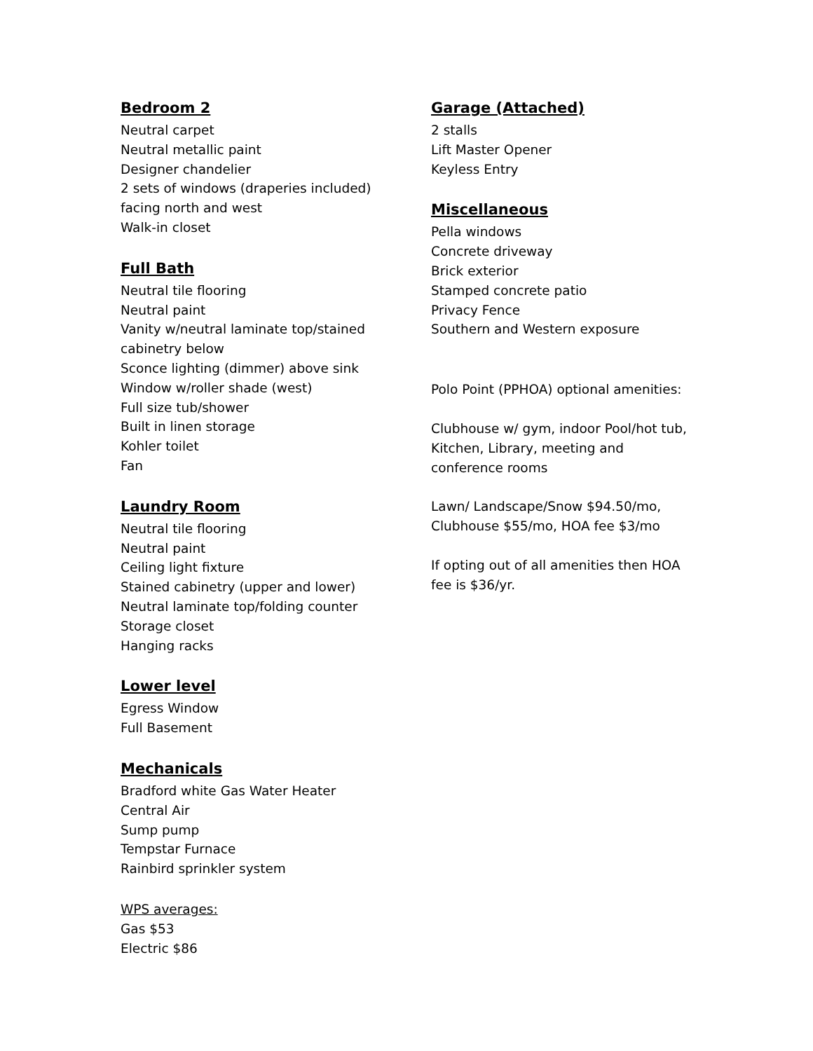Bedroom 2
Neutral carpet
Neutral metallic paint
Designer chandelier
2 sets of windows (draperies included)
facing north and west
Walk-in closet
Full Bath
Neutral tile flooring
Neutral paint
Vanity w/neutral laminate top/stained
cabinetry below
Sconce lighting (dimmer) above sink
Window w/roller shade (west)
Full size tub/shower
Built in linen storage
Kohler toilet
Fan
Laundry Room
Neutral tile flooring
Neutral paint
Ceiling light fixture
Stained cabinetry (upper and lower)
Neutral laminate top/folding counter
Storage closet
Hanging racks
Lower level
Egress Window
Full Basement
Mechanicals
Bradford white Gas Water Heater
Central Air
Sump pump
Tempstar Furnace
Rainbird sprinkler system
WPS averages:
Gas $53
Electric $86
Garage (Attached)
2 stalls
Lift Master Opener
Keyless Entry
Miscellaneous
Pella windows
Concrete driveway
Brick exterior
Stamped concrete patio
Privacy Fence
Southern and Western exposure
Polo Point (PPHOA) optional amenities:
Clubhouse w/ gym, indoor Pool/hot tub,
Kitchen, Library, meeting and
conference rooms
Lawn/ Landscape/Snow $94.50/mo,
Clubhouse $55/mo, HOA fee $3/mo
If opting out of all amenities then HOA
fee is $36/yr.